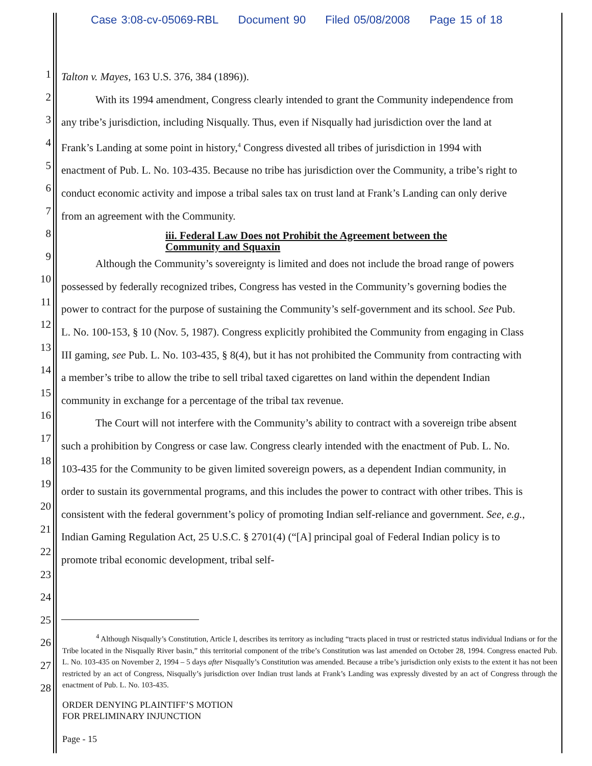Case 3:08-cv-05069-RBL Document 90 Filed 05/08/2008 Page 15 of 18
1
2
3
4
5
6
7
8
9
10
11
12
13
14
15
16
17
18
19
20
21
22
23
24
25
26
27
28
Talton v. Mayes, 163 U.S. 376, 384 (1896)).
With its 1994 amendment, Congress clearly intended to grant the Community independence from any tribe’s jurisdiction, including Nisqually. Thus, even if Nisqually had jurisdiction over the land at Frank’s Landing at some point in history,<sup>4</sup> Congress divested all tribes of jurisdiction in 1994 with enactment of Pub. L. No. 103-435. Because no tribe has jurisdiction over the Community, a tribe’s right to conduct economic activity and impose a tribal sales tax on trust land at Frank’s Landing can only derive from an agreement with the Community.
iii. Federal Law Does not Prohibit the Agreement between the
Community and Squaxin
Although the Community’s sovereignty is limited and does not include the broad range of powers possessed by federally recognized tribes, Congress has vested in the Community’s governing bodies the power to contract for the purpose of sustaining the Community’s self-government and its school. See Pub. L. No. 100-153, § 10 (Nov. 5, 1987). Congress explicitly prohibited the Community from engaging in Class III gaming, see Pub. L. No. 103-435, § 8(4), but it has not prohibited the Community from contracting with a member’s tribe to allow the tribe to sell tribal taxed cigarettes on land within the dependent Indian community in exchange for a percentage of the tribal tax revenue.
The Court will not interfere with the Community’s ability to contract with a sovereign tribe absent such a prohibition by Congress or case law. Congress clearly intended with the enactment of Pub. L. No. 103-435 for the Community to be given limited sovereign powers, as a dependent Indian community, in order to sustain its governmental programs, and this includes the power to contract with other tribes. This is consistent with the federal government’s policy of promoting Indian self-reliance and government. See, e.g., Indian Gaming Regulation Act, 25 U.S.C. § 2701(4) (“[A] principal goal of Federal Indian policy is to promote tribal economic development, tribal self-
<sup>4</sup> Although Nisqually’s Constitution, Article I, describes its territory as including “tracts placed in trust or restricted status individual Indians or for the Tribe located in the Nisqually River basin,” this territorial component of the tribe’s Constitution was last amended on October 28, 1994. Congress enacted Pub. L. No. 103-435 on November 2, 1994 – 5 days after Nisqually’s Constitution was amended. Because a tribe’s jurisdiction only exists to the extent it has not been restricted by an act of Congress, Nisqually’s jurisdiction over Indian trust lands at Frank’s Landing was expressly divested by an act of Congress through the enactment of Pub. L. No. 103-435.
ORDER DENYING PLAINTIFF’S MOTION
FOR PRELIMINARY INJUNCTION
Page - 15